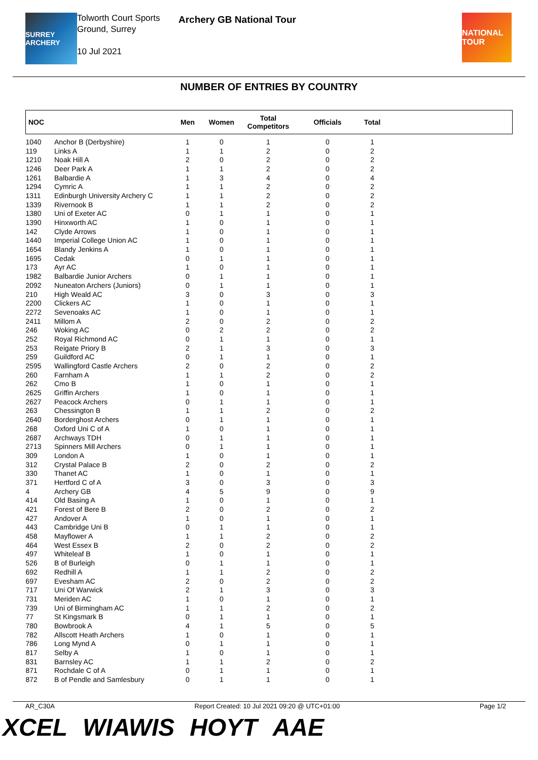SURREY ARCHERY
Tolworth Court Sports Ground, Surrey
10 Jul 2021
Archery GB National Tour
NATIONAL TOUR
NUMBER OF ENTRIES BY COUNTRY
| NOC | | Men | Women | Total Competitors | Officials | Total | |
| --- | --- | --- | --- | --- | --- | --- | --- |
| 1040 | Anchor B (Derbyshire) | 1 | 0 | 1 | 0 | 1 | |
| 119 | Links A | 1 | 1 | 2 | 0 | 2 | |
| 1210 | Noak Hill A | 2 | 0 | 2 | 0 | 2 | |
| 1246 | Deer Park A | 1 | 1 | 2 | 0 | 2 | |
| 1261 | Balbardie A | 1 | 3 | 4 | 0 | 4 | |
| 1294 | Cymric A | 1 | 1 | 2 | 0 | 2 | |
| 1311 | Edinburgh University Archery C | 1 | 1 | 2 | 0 | 2 | |
| 1339 | Rivernook B | 1 | 1 | 2 | 0 | 2 | |
| 1380 | Uni of Exeter AC | 0 | 1 | 1 | 0 | 1 | |
| 1390 | Hinxworth AC | 1 | 0 | 1 | 0 | 1 | |
| 142 | Clyde Arrows | 1 | 0 | 1 | 0 | 1 | |
| 1440 | Imperial College Union AC | 1 | 0 | 1 | 0 | 1 | |
| 1654 | Blandy Jenkins A | 1 | 0 | 1 | 0 | 1 | |
| 1695 | Cedak | 0 | 1 | 1 | 0 | 1 | |
| 173 | Ayr AC | 1 | 0 | 1 | 0 | 1 | |
| 1982 | Balbardie Junior Archers | 0 | 1 | 1 | 0 | 1 | |
| 2092 | Nuneaton Archers (Juniors) | 0 | 1 | 1 | 0 | 1 | |
| 210 | High Weald AC | 3 | 0 | 3 | 0 | 3 | |
| 2200 | Clickers AC | 1 | 0 | 1 | 0 | 1 | |
| 2272 | Sevenoaks AC | 1 | 0 | 1 | 0 | 1 | |
| 2411 | Millom A | 2 | 0 | 2 | 0 | 2 | |
| 246 | Woking AC | 0 | 2 | 2 | 0 | 2 | |
| 252 | Royal Richmond AC | 0 | 1 | 1 | 0 | 1 | |
| 253 | Reigate Priory B | 2 | 1 | 3 | 0 | 3 | |
| 259 | Guildford AC | 0 | 1 | 1 | 0 | 1 | |
| 2595 | Wallingford Castle Archers | 2 | 0 | 2 | 0 | 2 | |
| 260 | Farnham A | 1 | 1 | 2 | 0 | 2 | |
| 262 | Cmo B | 1 | 0 | 1 | 0 | 1 | |
| 2625 | Griffin Archers | 1 | 0 | 1 | 0 | 1 | |
| 2627 | Peacock Archers | 0 | 1 | 1 | 0 | 1 | |
| 263 | Chessington B | 1 | 1 | 2 | 0 | 2 | |
| 2640 | Borderghost Archers | 0 | 1 | 1 | 0 | 1 | |
| 268 | Oxford Uni C of A | 1 | 0 | 1 | 0 | 1 | |
| 2687 | Archways TDH | 0 | 1 | 1 | 0 | 1 | |
| 2713 | Spinners Mill Archers | 0 | 1 | 1 | 0 | 1 | |
| 309 | London A | 1 | 0 | 1 | 0 | 1 | |
| 312 | Crystal Palace B | 2 | 0 | 2 | 0 | 2 | |
| 330 | Thanet AC | 1 | 0 | 1 | 0 | 1 | |
| 371 | Hertford C of A | 3 | 0 | 3 | 0 | 3 | |
| 4 | Archery GB | 4 | 5 | 9 | 0 | 9 | |
| 414 | Old Basing A | 1 | 0 | 1 | 0 | 1 | |
| 421 | Forest of Bere B | 2 | 0 | 2 | 0 | 2 | |
| 427 | Andover A | 1 | 0 | 1 | 0 | 1 | |
| 443 | Cambridge Uni B | 0 | 1 | 1 | 0 | 1 | |
| 458 | Mayflower A | 1 | 1 | 2 | 0 | 2 | |
| 464 | West Essex B | 2 | 0 | 2 | 0 | 2 | |
| 497 | Whiteleaf B | 1 | 0 | 1 | 0 | 1 | |
| 526 | B of Burleigh | 0 | 1 | 1 | 0 | 1 | |
| 692 | Redhill A | 1 | 1 | 2 | 0 | 2 | |
| 697 | Evesham AC | 2 | 0 | 2 | 0 | 2 | |
| 717 | Uni Of Warwick | 2 | 1 | 3 | 0 | 3 | |
| 731 | Meriden AC | 1 | 0 | 1 | 0 | 1 | |
| 739 | Uni of Birmingham AC | 1 | 1 | 2 | 0 | 2 | |
| 77 | St Kingsmark B | 0 | 1 | 1 | 0 | 1 | |
| 780 | Bowbrook A | 4 | 1 | 5 | 0 | 5 | |
| 782 | Allscott Heath Archers | 1 | 0 | 1 | 0 | 1 | |
| 786 | Long Mynd A | 0 | 1 | 1 | 0 | 1 | |
| 817 | Selby A | 1 | 0 | 1 | 0 | 1 | |
| 831 | Barnsley AC | 1 | 1 | 2 | 0 | 2 | |
| 871 | Rochdale C of A | 0 | 1 | 1 | 0 | 1 | |
| 872 | B of Pendle and Samlesbury | 0 | 1 | 1 | 0 | 1 | |
AR_C30A Report Created: 10 Jul 2021 09:20 @ UTC+01:00 Page 1/2
XCEL WIAWIS HOYT AAE